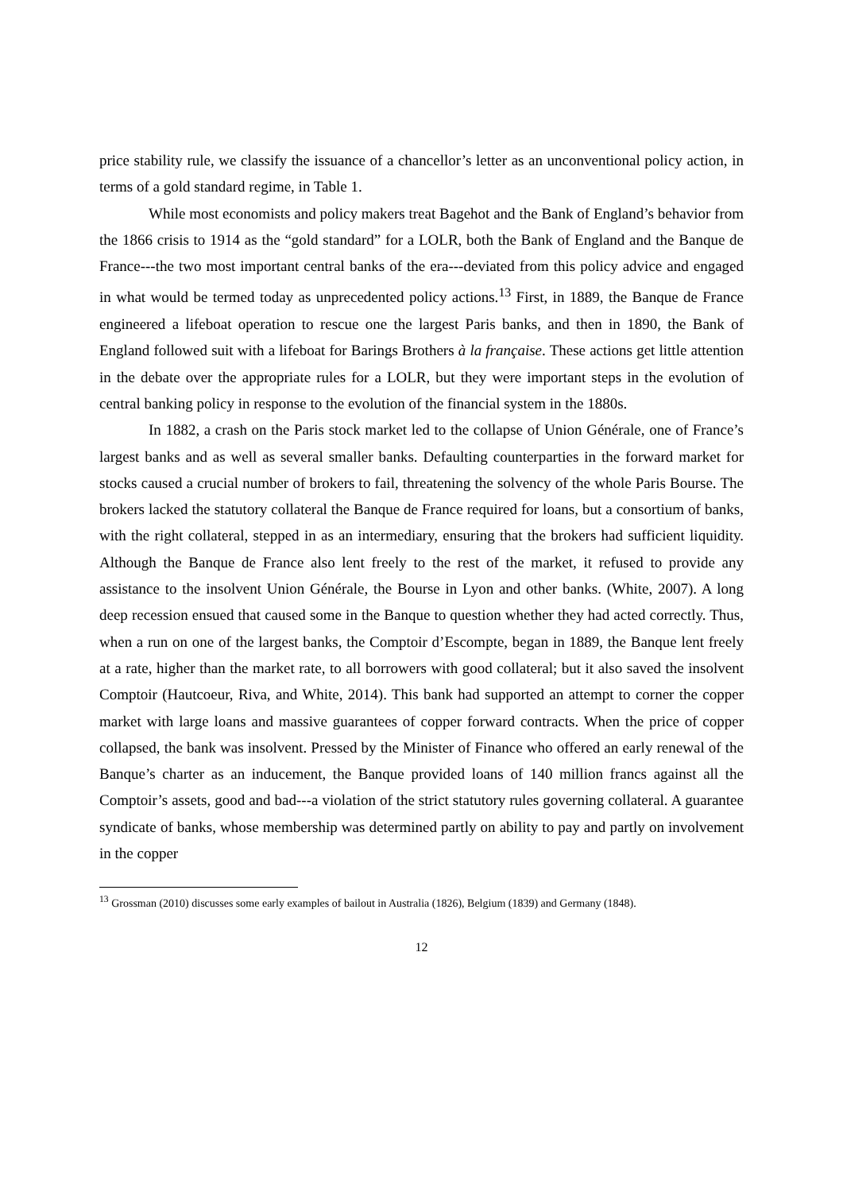price stability rule, we classify the issuance of a chancellor’s letter as an unconventional policy action, in terms of a gold standard regime, in Table 1.
While most economists and policy makers treat Bagehot and the Bank of England’s behavior from the 1866 crisis to 1914 as the “gold standard” for a LOLR, both the Bank of England and the Banque de France---the two most important central banks of the era---deviated from this policy advice and engaged in what would be termed today as unprecedented policy actions.<sup>13</sup> First, in 1889, the Banque de France engineered a lifeboat operation to rescue one the largest Paris banks, and then in 1890, the Bank of England followed suit with a lifeboat for Barings Brothers à la française. These actions get little attention in the debate over the appropriate rules for a LOLR, but they were important steps in the evolution of central banking policy in response to the evolution of the financial system in the 1880s.
In 1882, a crash on the Paris stock market led to the collapse of Union Générale, one of France’s largest banks and as well as several smaller banks. Defaulting counterparties in the forward market for stocks caused a crucial number of brokers to fail, threatening the solvency of the whole Paris Bourse. The brokers lacked the statutory collateral the Banque de France required for loans, but a consortium of banks, with the right collateral, stepped in as an intermediary, ensuring that the brokers had sufficient liquidity. Although the Banque de France also lent freely to the rest of the market, it refused to provide any assistance to the insolvent Union Générale, the Bourse in Lyon and other banks. (White, 2007). A long deep recession ensued that caused some in the Banque to question whether they had acted correctly. Thus, when a run on one of the largest banks, the Comptoir d’Escompte, began in 1889, the Banque lent freely at a rate, higher than the market rate, to all borrowers with good collateral; but it also saved the insolvent Comptoir (Hautcoeur, Riva, and White, 2014). This bank had supported an attempt to corner the copper market with large loans and massive guarantees of copper forward contracts. When the price of copper collapsed, the bank was insolvent. Pressed by the Minister of Finance who offered an early renewal of the Banque’s charter as an inducement, the Banque provided loans of 140 million francs against all the Comptoir’s assets, good and bad---a violation of the strict statutory rules governing collateral. A guarantee syndicate of banks, whose membership was determined partly on ability to pay and partly on involvement in the copper
<sup>13</sup> Grossman (2010) discusses some early examples of bailout in Australia (1826), Belgium (1839) and Germany (1848).
12